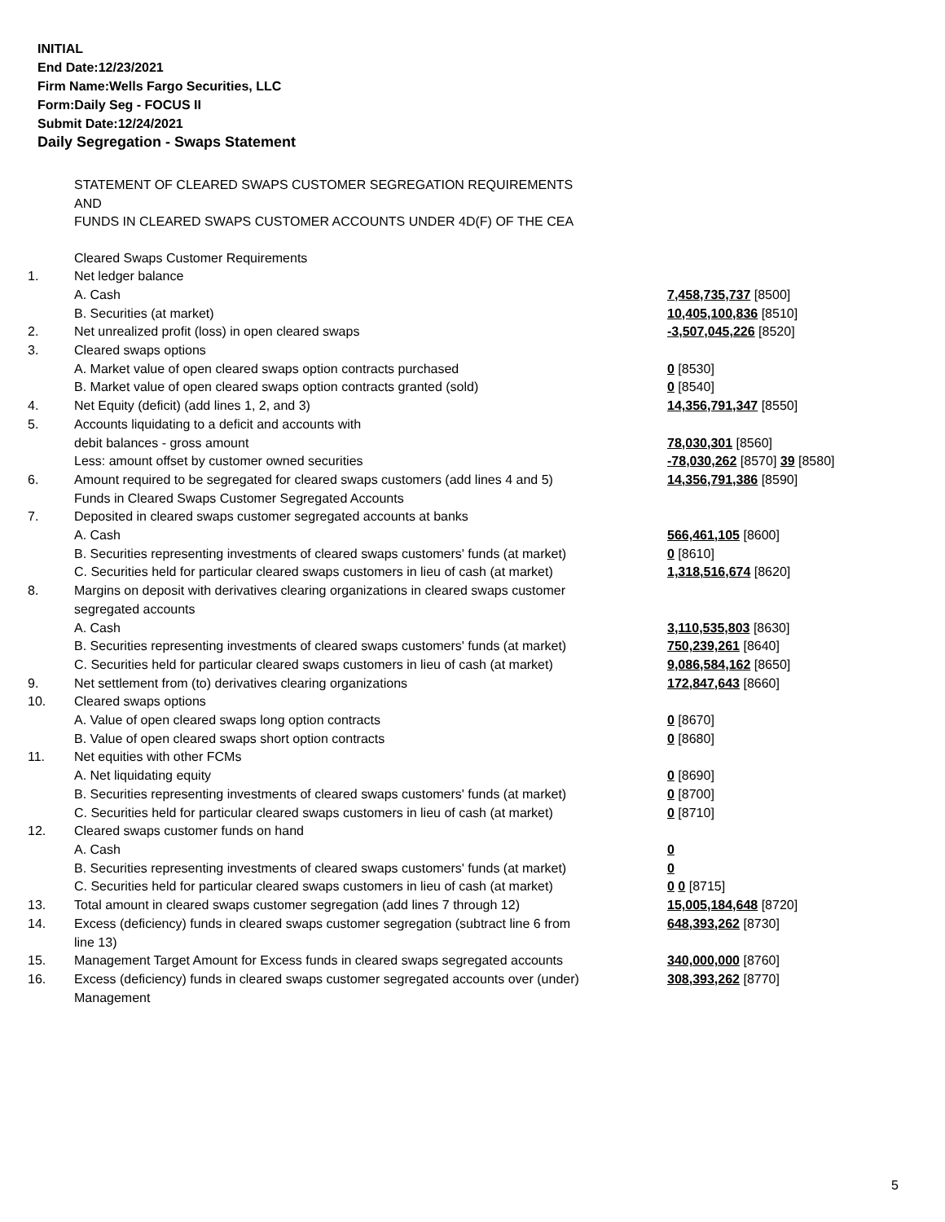INITIAL
End Date:12/23/2021
Firm Name:Wells Fargo Securities, LLC
Form:Daily Seg - FOCUS II
Submit Date:12/24/2021
Daily Segregation - Swaps Statement
STATEMENT OF CLEARED SWAPS CUSTOMER SEGREGATION REQUIREMENTS
AND
FUNDS IN CLEARED SWAPS CUSTOMER ACCOUNTS UNDER 4D(F) OF THE CEA
| | Cleared Swaps Customer Requirements | |
| 1. | Net ledger balance | |
| | A. Cash | 7,458,735,737 [8500] |
| | B. Securities (at market) | 10,405,100,836 [8510] |
| 2. | Net unrealized profit (loss) in open cleared swaps | -3,507,045,226 [8520] |
| 3. | Cleared swaps options | |
| | A. Market value of open cleared swaps option contracts purchased | 0 [8530] |
| | B. Market value of open cleared swaps option contracts granted (sold) | 0 [8540] |
| 4. | Net Equity (deficit) (add lines 1, 2, and 3) | 14,356,791,347 [8550] |
| 5. | Accounts liquidating to a deficit and accounts with | |
| | debit balances - gross amount | 78,030,301 [8560] |
| | Less: amount offset by customer owned securities | -78,030,262 [8570] 39 [8580] |
| 6. | Amount required to be segregated for cleared swaps customers (add lines 4 and 5) | 14,356,791,386 [8590] |
| | Funds in Cleared Swaps Customer Segregated Accounts | |
| 7. | Deposited in cleared swaps customer segregated accounts at banks | |
| | A. Cash | 566,461,105 [8600] |
| | B. Securities representing investments of cleared swaps customers' funds (at market) | 0 [8610] |
| | C. Securities held for particular cleared swaps customers in lieu of cash (at market) | 1,318,516,674 [8620] |
| 8. | Margins on deposit with derivatives clearing organizations in cleared swaps customer segregated accounts | |
| | A. Cash | 3,110,535,803 [8630] |
| | B. Securities representing investments of cleared swaps customers' funds (at market) | 750,239,261 [8640] |
| | C. Securities held for particular cleared swaps customers in lieu of cash (at market) | 9,086,584,162 [8650] |
| 9. | Net settlement from (to) derivatives clearing organizations | 172,847,643 [8660] |
| 10. | Cleared swaps options | |
| | A. Value of open cleared swaps long option contracts | 0 [8670] |
| | B. Value of open cleared swaps short option contracts | 0 [8680] |
| 11. | Net equities with other FCMs | |
| | A. Net liquidating equity | 0 [8690] |
| | B. Securities representing investments of cleared swaps customers' funds (at market) | 0 [8700] |
| | C. Securities held for particular cleared swaps customers in lieu of cash (at market) | 0 [8710] |
| 12. | Cleared swaps customer funds on hand | |
| | A. Cash | 0 |
| | B. Securities representing investments of cleared swaps customers' funds (at market) | 0 |
| | C. Securities held for particular cleared swaps customers in lieu of cash (at market) | 0 0 [8715] |
| 13. | Total amount in cleared swaps customer segregation (add lines 7 through 12) | 15,005,184,648 [8720] |
| 14. | Excess (deficiency) funds in cleared swaps customer segregation (subtract line 6 from line 13) | 648,393,262 [8730] |
| 15. | Management Target Amount for Excess funds in cleared swaps segregated accounts | 340,000,000 [8760] |
| 16. | Excess (deficiency) funds in cleared swaps customer segregated accounts over (under) Management | 308,393,262 [8770] |
5